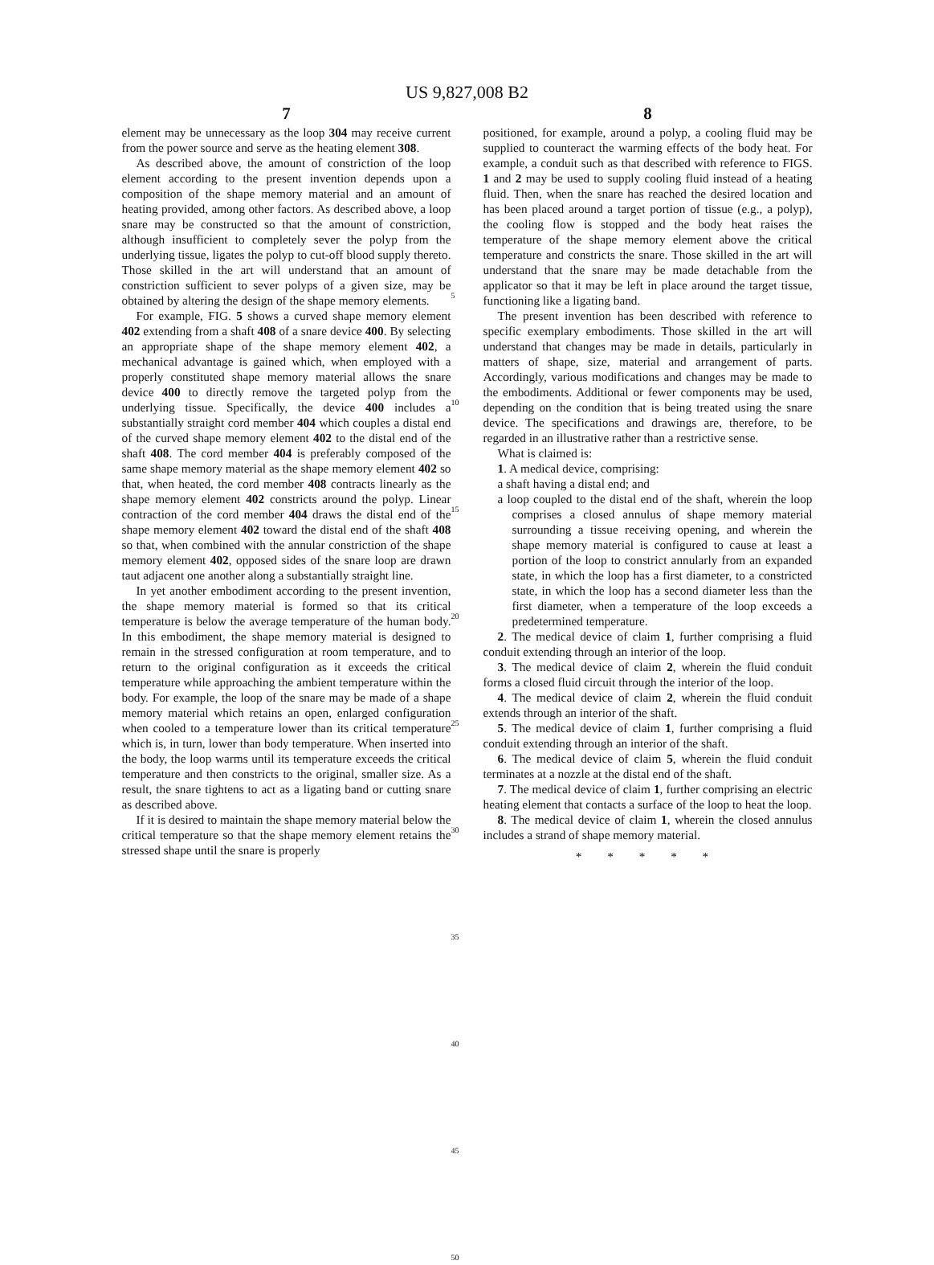US 9,827,008 B2
7
element may be unnecessary as the loop 304 may receive current from the power source and serve as the heating element 308.
As described above, the amount of constriction of the loop element according to the present invention depends upon a composition of the shape memory material and an amount of heating provided, among other factors. As described above, a loop snare may be constructed so that the amount of constriction, although insufficient to completely sever the polyp from the underlying tissue, ligates the polyp to cut-off blood supply thereto. Those skilled in the art will understand that an amount of constriction sufficient to sever polyps of a given size, may be obtained by altering the design of the shape memory elements.
For example, FIG. 5 shows a curved shape memory element 402 extending from a shaft 408 of a snare device 400. By selecting an appropriate shape of the shape memory element 402, a mechanical advantage is gained which, when employed with a properly constituted shape memory material allows the snare device 400 to directly remove the targeted polyp from the underlying tissue. Specifically, the device 400 includes a substantially straight cord member 404 which couples a distal end of the curved shape memory element 402 to the distal end of the shaft 408. The cord member 404 is preferably composed of the same shape memory material as the shape memory element 402 so that, when heated, the cord member 408 contracts linearly as the shape memory element 402 constricts around the polyp. Linear contraction of the cord member 404 draws the distal end of the shape memory element 402 toward the distal end of the shaft 408 so that, when combined with the annular constriction of the shape memory element 402, opposed sides of the snare loop are drawn taut adjacent one another along a substantially straight line.
In yet another embodiment according to the present invention, the shape memory material is formed so that its critical temperature is below the average temperature of the human body. In this embodiment, the shape memory material is designed to remain in the stressed configuration at room temperature, and to return to the original configuration as it exceeds the critical temperature while approaching the ambient temperature within the body. For example, the loop of the snare may be made of a shape memory material which retains an open, enlarged configuration when cooled to a temperature lower than its critical temperature which is, in turn, lower than body temperature. When inserted into the body, the loop warms until its temperature exceeds the critical temperature and then constricts to the original, smaller size. As a result, the snare tightens to act as a ligating band or cutting snare as described above.
If it is desired to maintain the shape memory material below the critical temperature so that the shape memory element retains the stressed shape until the snare is properly
5
10
15
20
25
30
35
40
45
50
8
positioned, for example, around a polyp, a cooling fluid may be supplied to counteract the warming effects of the body heat. For example, a conduit such as that described with reference to FIGS. 1 and 2 may be used to supply cooling fluid instead of a heating fluid. Then, when the snare has reached the desired location and has been placed around a target portion of tissue (e.g., a polyp), the cooling flow is stopped and the body heat raises the temperature of the shape memory element above the critical temperature and constricts the snare. Those skilled in the art will understand that the snare may be made detachable from the applicator so that it may be left in place around the target tissue, functioning like a ligating band.
The present invention has been described with reference to specific exemplary embodiments. Those skilled in the art will understand that changes may be made in details, particularly in matters of shape, size, material and arrangement of parts. Accordingly, various modifications and changes may be made to the embodiments. Additional or fewer components may be used, depending on the condition that is being treated using the snare device. The specifications and drawings are, therefore, to be regarded in an illustrative rather than a restrictive sense.
What is claimed is:
1. A medical device, comprising:
a shaft having a distal end; and
a loop coupled to the distal end of the shaft, wherein the loop comprises a closed annulus of shape memory material surrounding a tissue receiving opening, and wherein the shape memory material is configured to cause at least a portion of the loop to constrict annularly from an expanded state, in which the loop has a first diameter, to a constricted state, in which the loop has a second diameter less than the first diameter, when a temperature of the loop exceeds a predetermined temperature.
2. The medical device of claim 1, further comprising a fluid conduit extending through an interior of the loop.
3. The medical device of claim 2, wherein the fluid conduit forms a closed fluid circuit through the interior of the loop.
4. The medical device of claim 2, wherein the fluid conduit extends through an interior of the shaft.
5. The medical device of claim 1, further comprising a fluid conduit extending through an interior of the shaft.
6. The medical device of claim 5, wherein the fluid conduit terminates at a nozzle at the distal end of the shaft.
7. The medical device of claim 1, further comprising an electric heating element that contacts a surface of the loop to heat the loop.
8. The medical device of claim 1, wherein the closed annulus includes a strand of shape memory material.
* * * * *